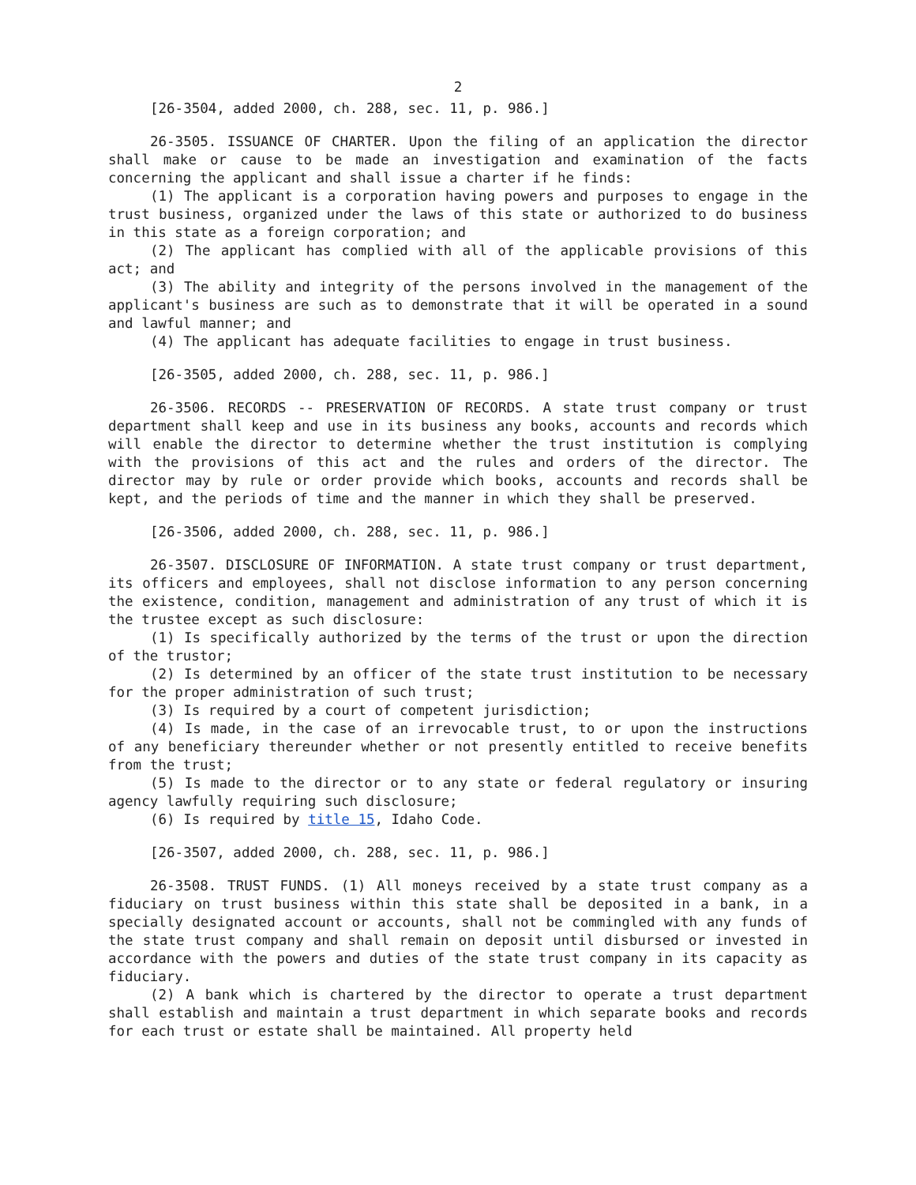2
[26-3504, added 2000, ch. 288, sec. 11, p. 986.]
26-3505. ISSUANCE OF CHARTER. Upon the filing of an application the director shall make or cause to be made an investigation and examination of the facts concerning the applicant and shall issue a charter if he finds:
(1) The applicant is a corporation having powers and purposes to engage in the trust business, organized under the laws of this state or authorized to do business in this state as a foreign corporation; and
(2) The applicant has complied with all of the applicable provisions of this act; and
(3) The ability and integrity of the persons involved in the management of the applicant's business are such as to demonstrate that it will be operated in a sound and lawful manner; and
(4) The applicant has adequate facilities to engage in trust business.
[26-3505, added 2000, ch. 288, sec. 11, p. 986.]
26-3506. RECORDS -- PRESERVATION OF RECORDS. A state trust company or trust department shall keep and use in its business any books, accounts and records which will enable the director to determine whether the trust institution is complying with the provisions of this act and the rules and orders of the director. The director may by rule or order provide which books, accounts and records shall be kept, and the periods of time and the manner in which they shall be preserved.
[26-3506, added 2000, ch. 288, sec. 11, p. 986.]
26-3507. DISCLOSURE OF INFORMATION. A state trust company or trust department, its officers and employees, shall not disclose information to any person concerning the existence, condition, management and administration of any trust of which it is the trustee except as such disclosure:
(1) Is specifically authorized by the terms of the trust or upon the direction of the trustor;
(2) Is determined by an officer of the state trust institution to be necessary for the proper administration of such trust;
(3) Is required by a court of competent jurisdiction;
(4) Is made, in the case of an irrevocable trust, to or upon the instructions of any beneficiary thereunder whether or not presently entitled to receive benefits from the trust;
(5) Is made to the director or to any state or federal regulatory or insuring agency lawfully requiring such disclosure;
(6) Is required by title 15, Idaho Code.
[26-3507, added 2000, ch. 288, sec. 11, p. 986.]
26-3508. TRUST FUNDS. (1) All moneys received by a state trust company as a fiduciary on trust business within this state shall be deposited in a bank, in a specially designated account or accounts, shall not be commingled with any funds of the state trust company and shall remain on deposit until disbursed or invested in accordance with the powers and duties of the state trust company in its capacity as fiduciary.
(2) A bank which is chartered by the director to operate a trust department shall establish and maintain a trust department in which separate books and records for each trust or estate shall be maintained. All property held